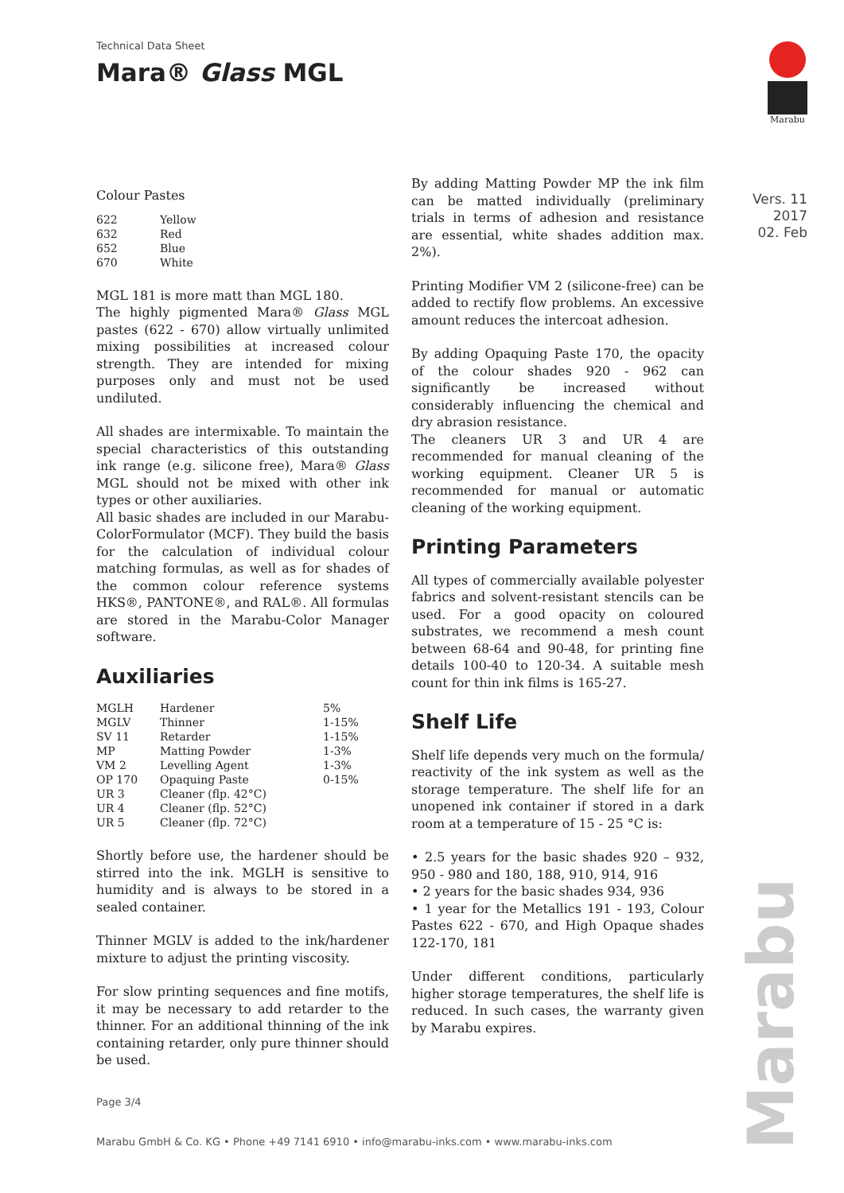Technical Data Sheet
Mara® Glass MGL
Marabu
Vers. 11
2017
02. Feb
Colour Pastes
| 622 | Yellow |
| 632 | Red |
| 652 | Blue |
| 670 | White |
MGL 181 is more matt than MGL 180.
The highly pigmented Mara® Glass MGL pastes (622 - 670) allow virtually unlimited mixing possibilities at increased colour strength. They are intended for mixing purposes only and must not be used undiluted.
All shades are intermixable. To maintain the special characteristics of this outstanding ink range (e.g. silicone free), Mara® Glass MGL should not be mixed with other ink types or other auxiliaries.
All basic shades are included in our Marabu-ColorFormulator (MCF). They build the basis for the calculation of individual colour matching formulas, as well as for shades of the common colour reference systems HKS®, PANTONE®, and RAL®. All formulas are stored in the Marabu-Color Manager software.
Auxiliaries
| MGLH | Hardener | 5% |
| MGLV | Thinner | 1-15% |
| SV 11 | Retarder | 1-15% |
| MP | Matting Powder | 1-3% |
| VM 2 | Levelling Agent | 1-3% |
| OP 170 | Opaquing Paste | 0-15% |
| UR 3 | Cleaner (flp. 42°C) | |
| UR 4 | Cleaner (flp. 52°C) | |
| UR 5 | Cleaner (flp. 72°C) | |
Shortly before use, the hardener should be stirred into the ink. MGLH is sensitive to humidity and is always to be stored in a sealed container.
Thinner MGLV is added to the ink/hardener mixture to adjust the printing viscosity.
For slow printing sequences and fine motifs, it may be necessary to add retarder to the thinner. For an additional thinning of the ink containing retarder, only pure thinner should be used.
By adding Matting Powder MP the ink film can be matted individually (preliminary trials in terms of adhesion and resistance are essential, white shades addition max. 2%).
Printing Modifier VM 2 (silicone-free) can be added to rectify flow problems. An excessive amount reduces the intercoat adhesion.
By adding Opaquing Paste 170, the opacity of the colour shades 920 - 962 can significantly be increased without considerably influencing the chemical and dry abrasion resistance.
The cleaners UR 3 and UR 4 are recommended for manual cleaning of the working equipment. Cleaner UR 5 is recommended for manual or automatic cleaning of the working equipment.
Printing Parameters
All types of commercially available polyester fabrics and solvent-resistant stencils can be used. For a good opacity on coloured substrates, we recommend a mesh count between 68-64 and 90-48, for printing fine details 100-40 to 120-34. A suitable mesh count for thin ink films is 165-27.
Shelf Life
Shelf life depends very much on the formula/ reactivity of the ink system as well as the storage temperature. The shelf life for an unopened ink container if stored in a dark room at a temperature of 15 - 25 °C is:
• 2.5 years for the basic shades 920 – 932, 950 - 980 and 180, 188, 910, 914, 916
• 2 years for the basic shades 934, 936
• 1 year for the Metallics 191 - 193, Colour Pastes 622 - 670, and High Opaque shades 122-170, 181
Under different conditions, particularly higher storage temperatures, the shelf life is reduced. In such cases, the warranty given by Marabu expires.
Marabu
Page 3/4
Marabu GmbH & Co. KG • Phone +49 7141 6910 • info@marabu-inks.com • www.marabu-inks.com